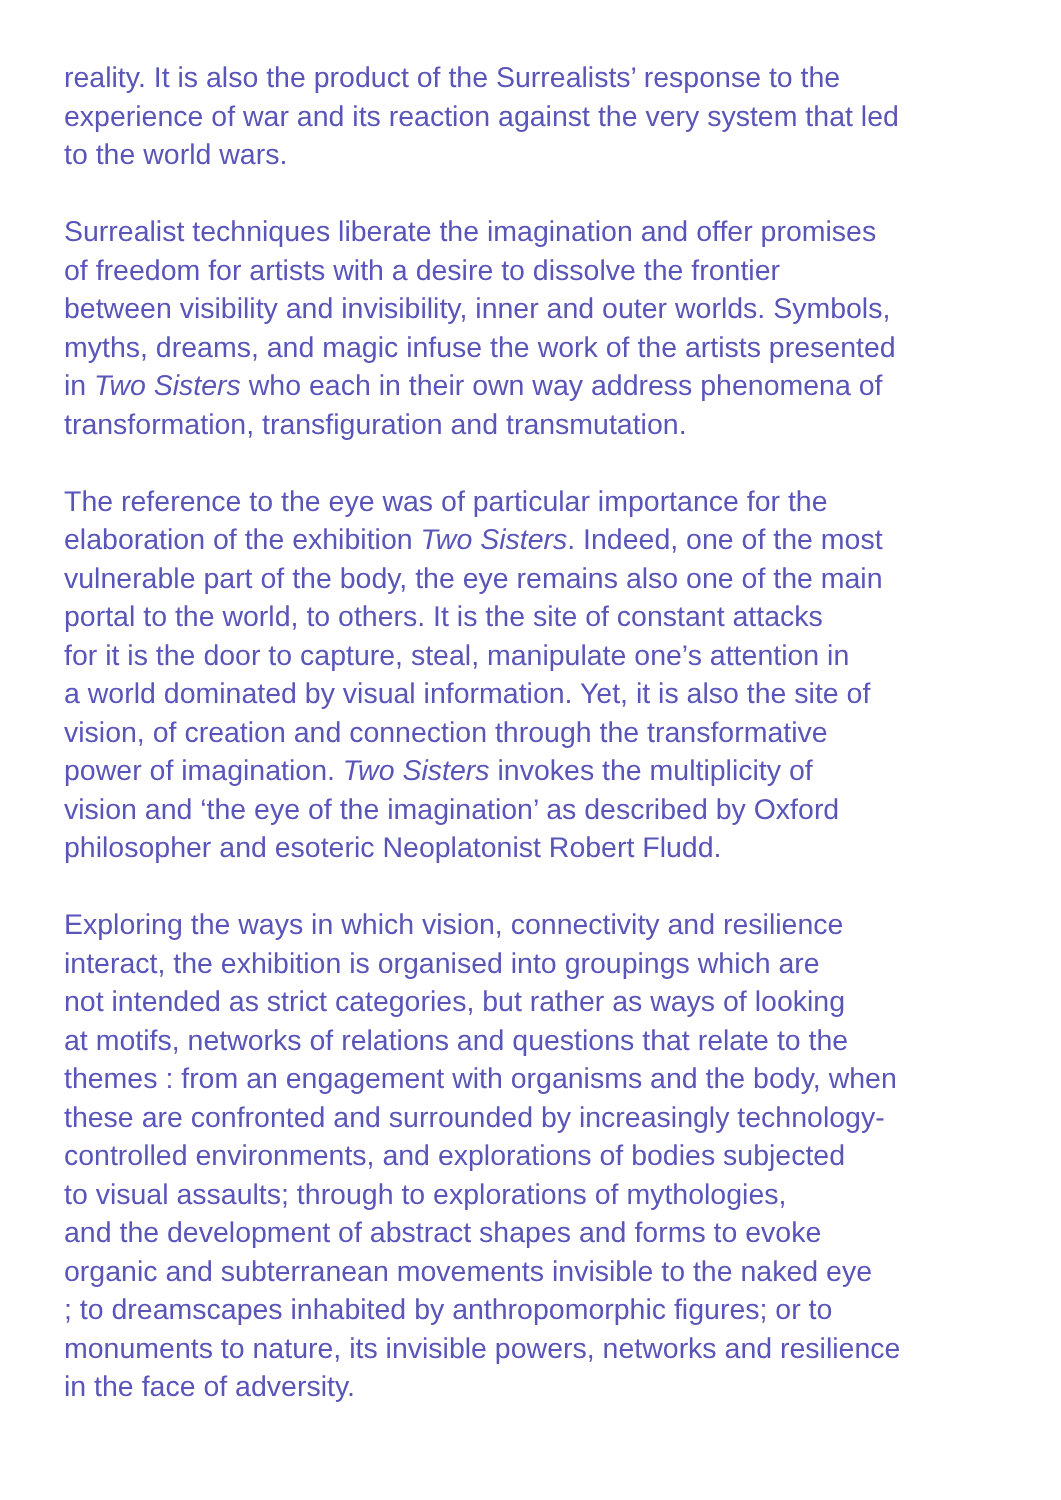reality. It is also the product of the Surrealists’ response to the experience of war and its reaction against the very system that led to the world wars.
Surrealist techniques liberate the imagination and offer promises of freedom for artists with a desire to dissolve the frontier between visibility and invisibility, inner and outer worlds. Symbols, myths, dreams, and magic infuse the work of the artists presented in Two Sisters who each in their own way address phenomena of transformation, transfiguration and transmutation.
The reference to the eye was of particular importance for the elaboration of the exhibition Two Sisters. Indeed, one of the most vulnerable part of the body, the eye remains also one of the main portal to the world, to others. It is the site of constant attacks for it is the door to capture, steal, manipulate one’s attention in a world dominated by visual information. Yet, it is also the site of vision, of creation and connection through the transformative power of imagination. Two Sisters invokes the multiplicity of vision and ‘the eye of the imagination’ as described by Oxford philosopher and esoteric Neoplatonist Robert Fludd.
Exploring the ways in which vision, connectivity and resilience interact, the exhibition is organised into groupings which are not intended as strict categories, but rather as ways of looking at motifs, networks of relations and questions that relate to the themes : from an engagement with organisms and the body, when these are confronted and surrounded by increasingly technology- controlled environments, and explorations of bodies subjected to visual assaults; through to explorations of mythologies, and the development of abstract shapes and forms to evoke organic and subterranean movements invisible to the naked eye ; to dreamscapes inhabited by anthropomorphic figures; or to monuments to nature, its invisible powers, networks and resilience in the face of adversity.